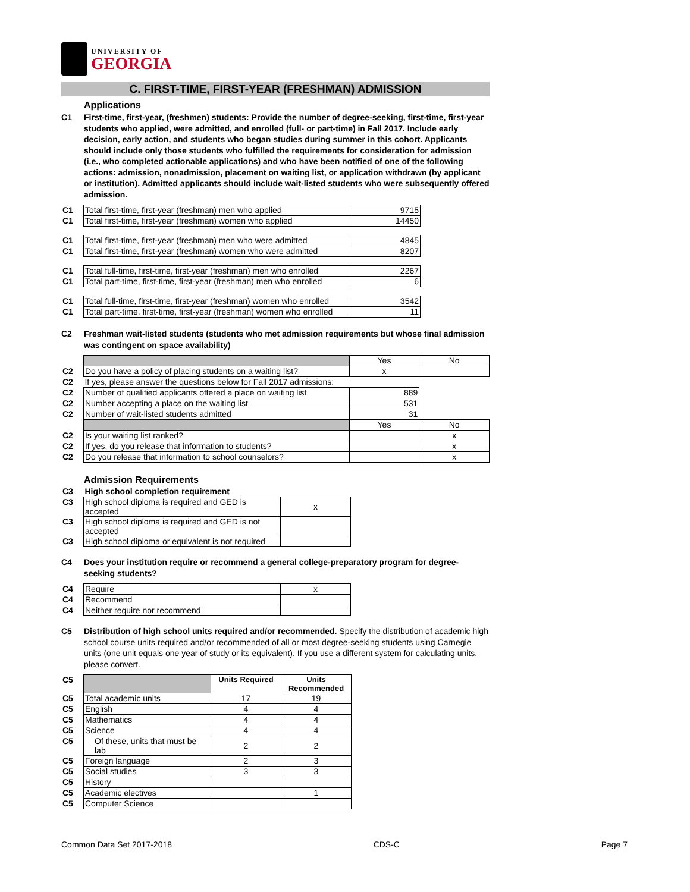UNIVERSITY OF
GEORGIA
C. FIRST-TIME, FIRST-YEAR (FRESHMAN) ADMISSION
Applications
C1 First-time, first-year, (freshmen) students: Provide the number of degree-seeking, first-time, first-year students who applied, were admitted, and enrolled (full- or part-time) in Fall 2017. Include early decision, early action, and students who began studies during summer in this cohort. Applicants should include only those students who fulfilled the requirements for consideration for admission (i.e., who completed actionable applications) and who have been notified of one of the following actions: admission, nonadmission, placement on waiting list, or application withdrawn (by applicant or institution). Admitted applicants should include wait-listed students who were subsequently offered admission.
| C1 | Total first-time, first-year (freshman) men who applied | 9715 |
| C1 | Total first-time, first-year (freshman) women who applied | 14450 |
| C1 | Total first-time, first-year (freshman) men who were admitted | 4845 |
| C1 | Total first-time, first-year (freshman) women who were admitted | 8207 |
| C1 | Total full-time, first-time, first-year (freshman) men who enrolled | 2267 |
| C1 | Total part-time, first-time, first-year (freshman) men who enrolled | 6 |
| C1 | Total full-time, first-time, first-year (freshman) women who enrolled | 3542 |
| C1 | Total part-time, first-time, first-year (freshman) women who enrolled | 11 |
C2 Freshman wait-listed students (students who met admission requirements but whose final admission was contingent on space availability)
| | | Yes | No |
| C2 | Do you have a policy of placing students on a waiting list? | x | |
| C2 | If yes, please answer the questions below for Fall 2017 admissions: | | |
| C2 | Number of qualified applicants offered a place on waiting list | 889 | |
| C2 | Number accepting a place on the waiting list | 531 | |
| C2 | Number of wait-listed students admitted | 31 | |
| | | Yes | No |
| C2 | Is your waiting list ranked? | | x |
| C2 | If yes, do you release that information to students? | | x |
| C2 | Do you release that information to school counselors? | | x |
Admission Requirements
| C3 | High school completion requirement | |
| C3 | High school diploma is required and GED is accepted | x |
| C3 | High school diploma is required and GED is not accepted | |
| C3 | High school diploma or equivalent is not required | |
C4 Does your institution require or recommend a general college-preparatory program for degree-seeking students?
| C4 | Require | x |
| C4 | Recommend | |
| C4 | Neither require nor recommend | |
C5 Distribution of high school units required and/or recommended. Specify the distribution of academic high school course units required and/or recommended of all or most degree-seeking students using Carnegie units (one unit equals one year of study or its equivalent). If you use a different system for calculating units, please convert.
| C5 | | Units Required | Units Recommended |
| C5 | Total academic units | 17 | 19 |
| C5 | English | 4 | 4 |
| C5 | Mathematics | 4 | 4 |
| C5 | Science | 4 | 4 |
| C5 | Of these, units that must be lab | 2 | 2 |
| C5 | Foreign language | 2 | 3 |
| C5 | Social studies | 3 | 3 |
| C5 | History | | |
| C5 | Academic electives | | 1 |
| C5 | Computer Science | | |
Common Data Set 2017-2018 CDS-C Page 7